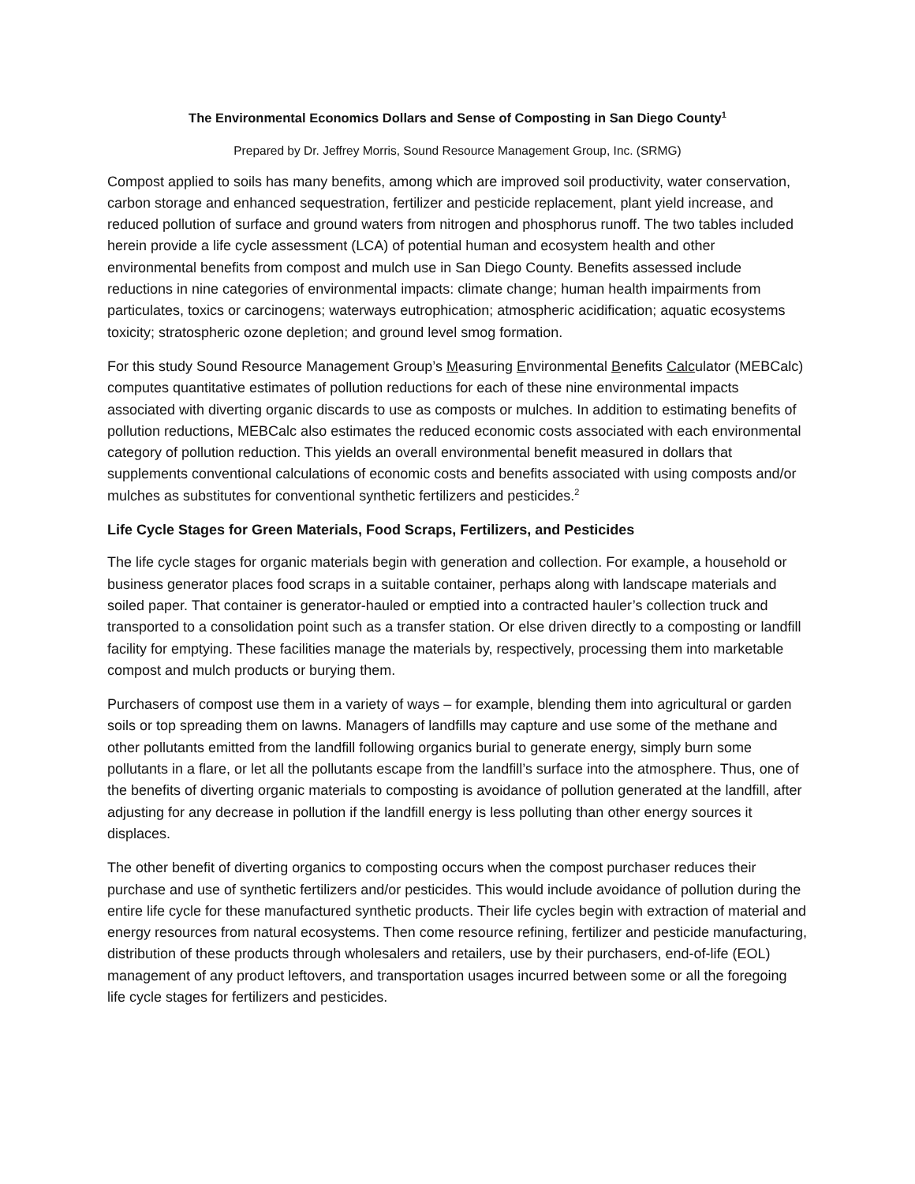The Environmental Economics Dollars and Sense of Composting in San Diego County<sup>1</sup>
Prepared by Dr. Jeffrey Morris, Sound Resource Management Group, Inc. (SRMG)
Compost applied to soils has many benefits, among which are improved soil productivity, water conservation, carbon storage and enhanced sequestration, fertilizer and pesticide replacement, plant yield increase, and reduced pollution of surface and ground waters from nitrogen and phosphorus runoff. The two tables included herein provide a life cycle assessment (LCA) of potential human and ecosystem health and other environmental benefits from compost and mulch use in San Diego County. Benefits assessed include reductions in nine categories of environmental impacts: climate change; human health impairments from particulates, toxics or carcinogens; waterways eutrophication; atmospheric acidification; aquatic ecosystems toxicity; stratospheric ozone depletion; and ground level smog formation.
For this study Sound Resource Management Group’s Measuring Environmental Benefits Calculator (MEBCalc) computes quantitative estimates of pollution reductions for each of these nine environmental impacts associated with diverting organic discards to use as composts or mulches. In addition to estimating benefits of pollution reductions, MEBCalc also estimates the reduced economic costs associated with each environmental category of pollution reduction. This yields an overall environmental benefit measured in dollars that supplements conventional calculations of economic costs and benefits associated with using composts and/or mulches as substitutes for conventional synthetic fertilizers and pesticides.<sup>2</sup>
Life Cycle Stages for Green Materials, Food Scraps, Fertilizers, and Pesticides
The life cycle stages for organic materials begin with generation and collection. For example, a household or business generator places food scraps in a suitable container, perhaps along with landscape materials and soiled paper. That container is generator-hauled or emptied into a contracted hauler’s collection truck and transported to a consolidation point such as a transfer station. Or else driven directly to a composting or landfill facility for emptying. These facilities manage the materials by, respectively, processing them into marketable compost and mulch products or burying them.
Purchasers of compost use them in a variety of ways – for example, blending them into agricultural or garden soils or top spreading them on lawns. Managers of landfills may capture and use some of the methane and other pollutants emitted from the landfill following organics burial to generate energy, simply burn some pollutants in a flare, or let all the pollutants escape from the landfill’s surface into the atmosphere. Thus, one of the benefits of diverting organic materials to composting is avoidance of pollution generated at the landfill, after adjusting for any decrease in pollution if the landfill energy is less polluting than other energy sources it displaces.
The other benefit of diverting organics to composting occurs when the compost purchaser reduces their purchase and use of synthetic fertilizers and/or pesticides. This would include avoidance of pollution during the entire life cycle for these manufactured synthetic products. Their life cycles begin with extraction of material and energy resources from natural ecosystems. Then come resource refining, fertilizer and pesticide manufacturing, distribution of these products through wholesalers and retailers, use by their purchasers, end-of-life (EOL) management of any product leftovers, and transportation usages incurred between some or all the foregoing life cycle stages for fertilizers and pesticides.